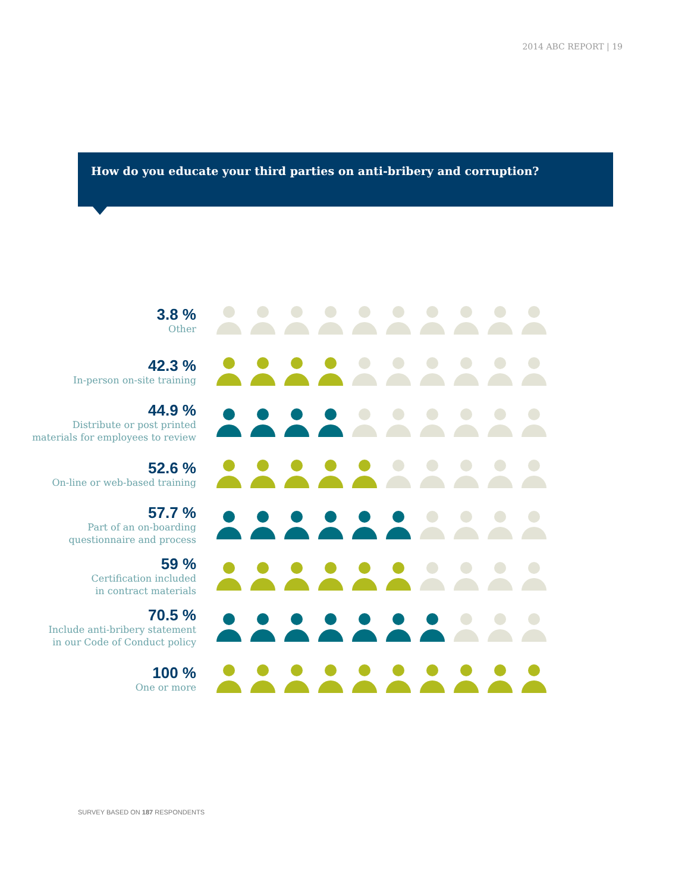2014 ABC REPORT | 19
How do you educate your third parties on anti-bribery and corruption?
3.8 %
Other
42.3 %
In-person on-site training
44.9 %
Distribute or post printed
materials for employees to review
52.6 %
On-line or web-based training
57.7 %
Part of an on-boarding
questionnaire and process
59 %
Certification included
in contract materials
70.5 %
Include anti-bribery statement
in our Code of Conduct policy
100 %
One or more
SURVEY BASED ON 187 RESPONDENTS